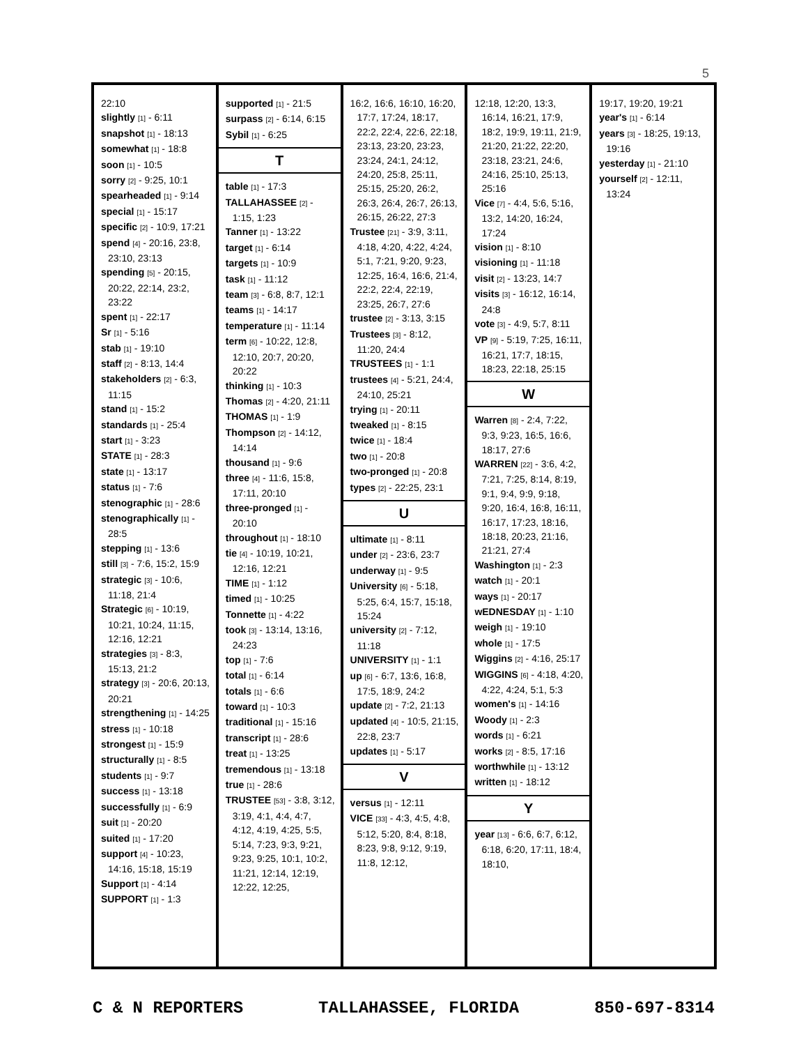5
22:10
slightly [1] - 6:11
snapshot [1] - 18:13
somewhat [1] - 18:8
soon [1] - 10:5
sorry [2] - 9:25, 10:1
spearheaded [1] - 9:14
special [1] - 15:17
specific [2] - 10:9, 17:21
spend [4] - 20:16, 23:8, 23:10, 23:13
spending [5] - 20:15, 20:22, 22:14, 23:2, 23:22
spent [1] - 22:17
Sr [1] - 5:16
stab [1] - 19:10
staff [2] - 8:13, 14:4
stakeholders [2] - 6:3, 11:15
stand [1] - 15:2
standards [1] - 25:4
start [1] - 3:23
STATE [1] - 28:3
state [1] - 13:17
status [1] - 7:6
stenographic [1] - 28:6
stenographically [1] - 28:5
stepping [1] - 13:6
still [3] - 7:6, 15:2, 15:9
strategic [3] - 10:6, 11:18, 21:4
Strategic [6] - 10:19, 10:21, 10:24, 11:15, 12:16, 12:21
strategies [3] - 8:3, 15:13, 21:2
strategy [3] - 20:6, 20:13, 20:21
strengthening [1] - 14:25
stress [1] - 10:18
strongest [1] - 15:9
structurally [1] - 8:5
students [1] - 9:7
success [1] - 13:18
successfully [1] - 6:9
suit [1] - 20:20
suited [1] - 17:20
support [4] - 10:23, 14:16, 15:18, 15:19
Support [1] - 4:14
SUPPORT [1] - 1:3
supported [1] - 21:5
surpass [2] - 6:14, 6:15
Sybil [1] - 6:25
T
table [1] - 17:3
TALLAHASSEE [2] - 1:15, 1:23
Tanner [1] - 13:22
target [1] - 6:14
targets [1] - 10:9
task [1] - 11:12
team [3] - 6:8, 8:7, 12:1
teams [1] - 14:17
temperature [1] - 11:14
term [6] - 10:22, 12:8, 12:10, 20:7, 20:20, 20:22
thinking [1] - 10:3
Thomas [2] - 4:20, 21:11
THOMAS [1] - 1:9
Thompson [2] - 14:12, 14:14
thousand [1] - 9:6
three [4] - 11:6, 15:8, 17:11, 20:10
three-pronged [1] - 20:10
throughout [1] - 18:10
tie [4] - 10:19, 10:21, 12:16, 12:21
TIME [1] - 1:12
timed [1] - 10:25
Tonnette [1] - 4:22
took [3] - 13:14, 13:16, 24:23
top [1] - 7:6
total [1] - 6:14
totals [1] - 6:6
toward [1] - 10:3
traditional [1] - 15:16
transcript [1] - 28:6
treat [1] - 13:25
tremendous [1] - 13:18
true [1] - 28:6
TRUSTEE [53] - 3:8, 3:12, 3:19, 4:1, 4:4, 4:7, 4:12, 4:19, 4:25, 5:5, 5:14, 7:23, 9:3, 9:21, 9:23, 9:25, 10:1, 10:2, 11:21, 12:14, 12:19, 12:22, 12:25,
16:2, 16:6, 16:10, 16:20, 17:7, 17:24, 18:17, 22:2, 22:4, 22:6, 22:18, 23:13, 23:20, 23:23, 23:24, 24:1, 24:12, 24:20, 25:8, 25:11, 25:15, 25:20, 26:2, 26:3, 26:4, 26:7, 26:13, 26:15, 26:22, 27:3
Trustee [21] - 3:9, 3:11, 4:18, 4:20, 4:22, 4:24, 5:1, 7:21, 9:20, 9:23, 12:25, 16:4, 16:6, 21:4, 22:2, 22:4, 22:19, 23:25, 26:7, 27:6
trustee [2] - 3:13, 3:15
Trustees [3] - 8:12, 11:20, 24:4
TRUSTEES [1] - 1:1
trustees [4] - 5:21, 24:4, 24:10, 25:21
trying [1] - 20:11
tweaked [1] - 8:15
twice [1] - 18:4
two [1] - 20:8
two-pronged [1] - 20:8
types [2] - 22:25, 23:1
U
ultimate [1] - 8:11
under [2] - 23:6, 23:7
underway [1] - 9:5
University [6] - 5:18, 5:25, 6:4, 15:7, 15:18, 15:24
university [2] - 7:12, 11:18
UNIVERSITY [1] - 1:1
up [6] - 6:7, 13:6, 16:8, 17:5, 18:9, 24:2
update [2] - 7:2, 21:13
updated [4] - 10:5, 21:15, 22:8, 23:7
updates [1] - 5:17
V
versus [1] - 12:11
VICE [33] - 4:3, 4:5, 4:8, 5:12, 5:20, 8:4, 8:18, 8:23, 9:8, 9:12, 9:19, 11:8, 12:12,
12:18, 12:20, 13:3, 16:14, 16:21, 17:9, 18:2, 19:9, 19:11, 21:9, 21:20, 21:22, 22:20, 23:18, 23:21, 24:6, 24:16, 25:10, 25:13, 25:16
Vice [7] - 4:4, 5:6, 5:16, 13:2, 14:20, 16:24, 17:24
vision [1] - 8:10
visioning [1] - 11:18
visit [2] - 13:23, 14:7
visits [3] - 16:12, 16:14, 24:8
vote [3] - 4:9, 5:7, 8:11
VP [9] - 5:19, 7:25, 16:11, 16:21, 17:7, 18:15, 18:23, 22:18, 25:15
W
Warren [8] - 2:4, 7:22, 9:3, 9:23, 16:5, 16:6, 18:17, 27:6
WARREN [22] - 3:6, 4:2, 7:21, 7:25, 8:14, 8:19, 9:1, 9:4, 9:9, 9:18, 9:20, 16:4, 16:8, 16:11, 16:17, 17:23, 18:16, 18:18, 20:23, 21:16, 21:21, 27:4
Washington [1] - 2:3
watch [1] - 20:1
ways [1] - 20:17
wEDNESDAY [1] - 1:10
weigh [1] - 19:10
whole [1] - 17:5
Wiggins [2] - 4:16, 25:17
WIGGINS [6] - 4:18, 4:20, 4:22, 4:24, 5:1, 5:3
women's [1] - 14:16
Woody [1] - 2:3
words [1] - 6:21
works [2] - 8:5, 17:16
worthwhile [1] - 13:12
written [1] - 18:12
Y
year [13] - 6:6, 6:7, 6:12, 6:18, 6:20, 17:11, 18:4, 18:10,
19:17, 19:20, 19:21
year's [1] - 6:14
years [3] - 18:25, 19:13, 19:16
yesterday [1] - 21:10
yourself [2] - 12:11, 13:24
C & N REPORTERS TALLAHASSEE, FLORIDA 850-697-8314